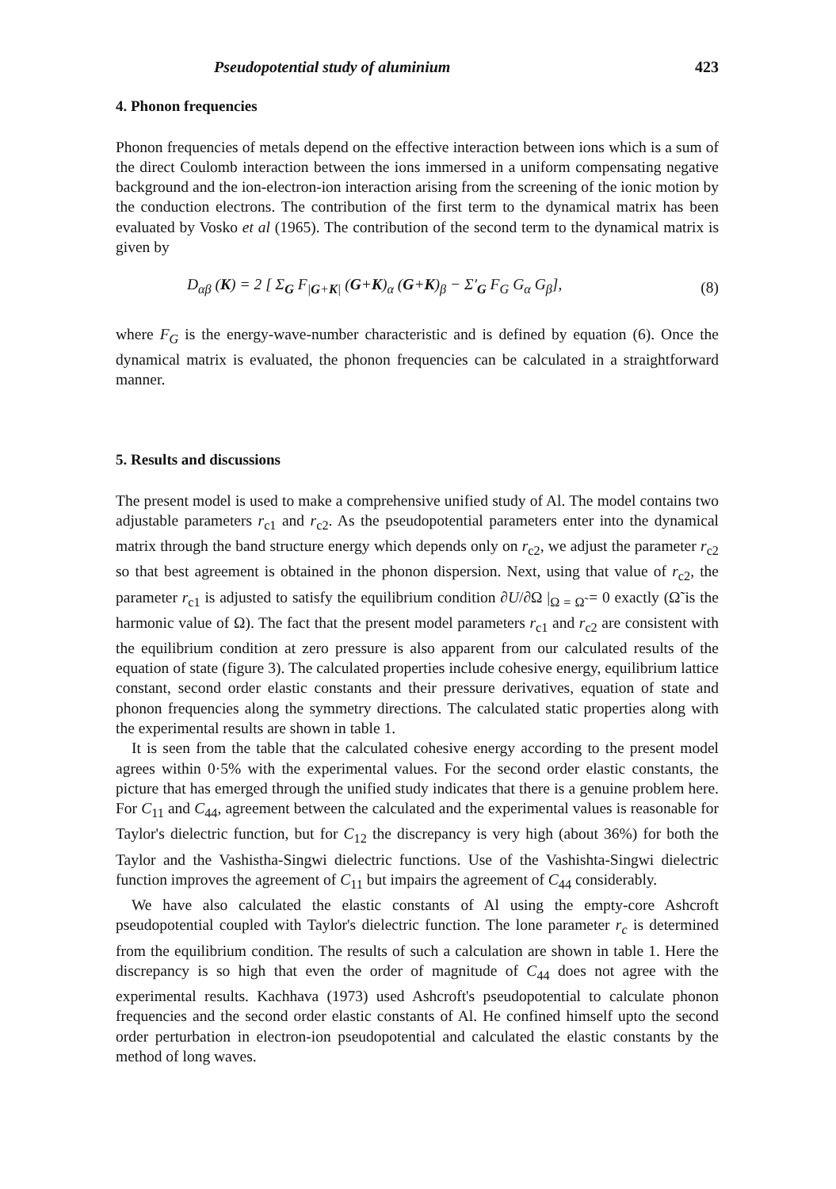Pseudopotential study of aluminium 423
4. Phonon frequencies
Phonon frequencies of metals depend on the effective interaction between ions which is a sum of the direct Coulomb interaction between the ions immersed in a uniform compensating negative background and the ion-electron-ion interaction arising from the screening of the ionic motion by the conduction electrons. The contribution of the first term to the dynamical matrix has been evaluated by Vosko et al (1965). The contribution of the second term to the dynamical matrix is given by
D<sub>αβ</sub> (K) = 2 [ Σ<sub>G</sub> F<sub>|G+K|</sub> (G+K)<sub>α</sub> (G+K)<sub>β</sub> − Σ′<sub>G</sub> F<sub>G</sub> G<sub>α</sub> G<sub>β</sub>], (8)
where F<sub>G</sub> is the energy-wave-number characteristic and is defined by equation (6). Once the dynamical matrix is evaluated, the phonon frequencies can be calculated in a straightforward manner.
5. Results and discussions
The present model is used to make a comprehensive unified study of Al. The model contains two adjustable parameters r<sub>c1</sub> and r<sub>c2</sub>. As the pseudopotential parameters enter into the dynamical matrix through the band structure energy which depends only on r<sub>c2</sub>, we adjust the parameter r<sub>c2</sub> so that best agreement is obtained in the phonon dispersion. Next, using that value of r<sub>c2</sub>, the parameter r<sub>c1</sub> is adjusted to satisfy the equilibrium condition ∂U/∂Ω |<sub>Ω = Ω̃</sub> = 0 exactly (Ω̃ is the harmonic value of Ω). The fact that the present model parameters r<sub>c1</sub> and r<sub>c2</sub> are consistent with the equilibrium condition at zero pressure is also apparent from our calculated results of the equation of state (figure 3). The calculated properties include cohesive energy, equilibrium lattice constant, second order elastic constants and their pressure derivatives, equation of state and phonon frequencies along the symmetry directions. The calculated static properties along with the experimental results are shown in table 1.
It is seen from the table that the calculated cohesive energy according to the present model agrees within 0·5% with the experimental values. For the second order elastic constants, the picture that has emerged through the unified study indicates that there is a genuine problem here. For C<sub>11</sub> and C<sub>44</sub>, agreement between the calculated and the experimental values is reasonable for Taylor's dielectric function, but for C<sub>12</sub> the discrepancy is very high (about 36%) for both the Taylor and the Vashistha-Singwi dielectric functions. Use of the Vashishta-Singwi dielectric function improves the agreement of C<sub>11</sub> but impairs the agreement of C<sub>44</sub> considerably.
We have also calculated the elastic constants of Al using the empty-core Ashcroft pseudopotential coupled with Taylor's dielectric function. The lone parameter r<sub>c</sub> is determined from the equilibrium condition. The results of such a calculation are shown in table 1. Here the discrepancy is so high that even the order of magnitude of C<sub>44</sub> does not agree with the experimental results. Kachhava (1973) used Ashcroft's pseudopotential to calculate phonon frequencies and the second order elastic constants of Al. He confined himself upto the second order perturbation in electron-ion pseudopotential and calculated the elastic constants by the method of long waves.